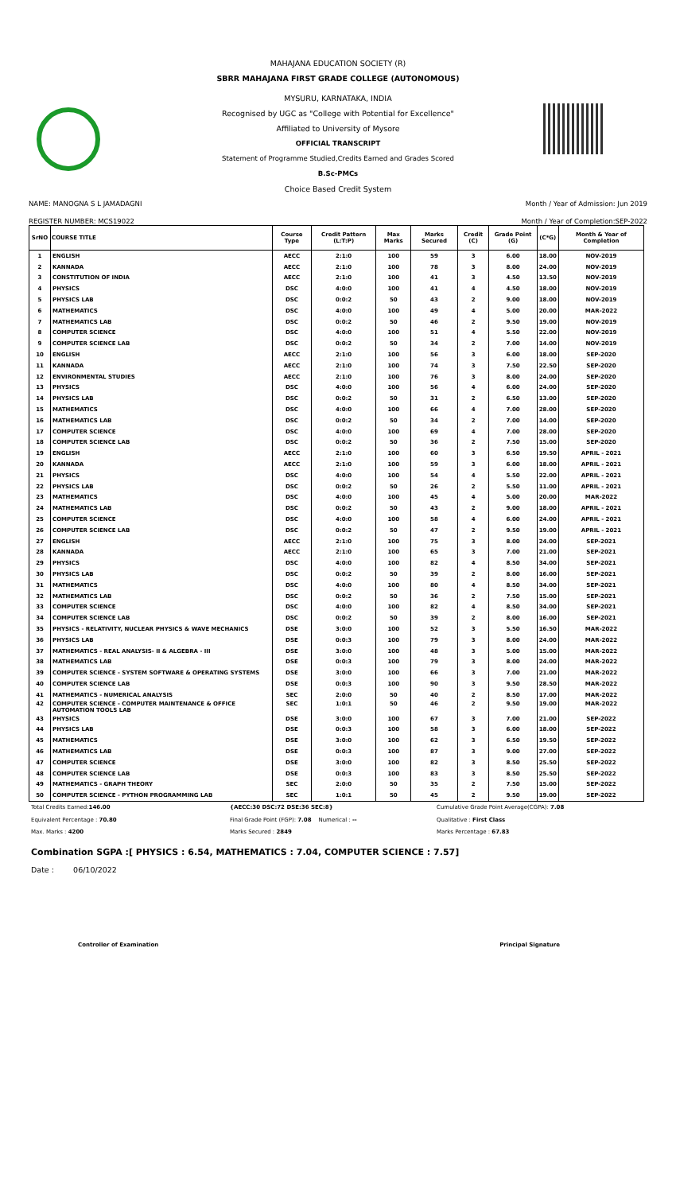MAHAJANA EDUCATION SOCIETY (R)
SBRR MAHAJANA FIRST GRADE COLLEGE (AUTONOMOUS)
MYSURU, KARNATAKA, INDIA
Recognised by UGC as "College with Potential for Excellence"
Affiliated to University of Mysore
OFFICIAL TRANSCRIPT
Statement of Programme Studied,Credits Earned and Grades Scored
B.Sc-PMCs
Choice Based Credit System
NAME: MANOGNA S L JAMADAGNI Month / Year of Admission: Jun 2019
REGISTER NUMBER: MCS19022 Month / Year of Completion:SEP-2022
| SrNO | COURSE TITLE | Course Type | Credit Pattern (L:T:P) | Max Marks | Marks Secured | Credit (C) | Grade Point (G) | (C*G) | Month & Year of Completion |
| --- | --- | --- | --- | --- | --- | --- | --- | --- | --- |
| 1 | ENGLISH | AECC | 2:1:0 | 100 | 59 | 3 | 6.00 | 18.00 | NOV-2019 |
| 2 | KANNADA | AECC | 2:1:0 | 100 | 78 | 3 | 8.00 | 24.00 | NOV-2019 |
| 3 | CONSTITUTION OF INDIA | AECC | 2:1:0 | 100 | 41 | 3 | 4.50 | 13.50 | NOV-2019 |
| 4 | PHYSICS | DSC | 4:0:0 | 100 | 41 | 4 | 4.50 | 18.00 | NOV-2019 |
| 5 | PHYSICS LAB | DSC | 0:0:2 | 50 | 43 | 2 | 9.00 | 18.00 | NOV-2019 |
| 6 | MATHEMATICS | DSC | 4:0:0 | 100 | 49 | 4 | 5.00 | 20.00 | MAR-2022 |
| 7 | MATHEMATICS LAB | DSC | 0:0:2 | 50 | 46 | 2 | 9.50 | 19.00 | NOV-2019 |
| 8 | COMPUTER SCIENCE | DSC | 4:0:0 | 100 | 51 | 4 | 5.50 | 22.00 | NOV-2019 |
| 9 | COMPUTER SCIENCE LAB | DSC | 0:0:2 | 50 | 34 | 2 | 7.00 | 14.00 | NOV-2019 |
| 10 | ENGLISH | AECC | 2:1:0 | 100 | 56 | 3 | 6.00 | 18.00 | SEP-2020 |
| 11 | KANNADA | AECC | 2:1:0 | 100 | 74 | 3 | 7.50 | 22.50 | SEP-2020 |
| 12 | ENVIRONMENTAL STUDIES | AECC | 2:1:0 | 100 | 76 | 3 | 8.00 | 24.00 | SEP-2020 |
| 13 | PHYSICS | DSC | 4:0:0 | 100 | 56 | 4 | 6.00 | 24.00 | SEP-2020 |
| 14 | PHYSICS LAB | DSC | 0:0:2 | 50 | 31 | 2 | 6.50 | 13.00 | SEP-2020 |
| 15 | MATHEMATICS | DSC | 4:0:0 | 100 | 66 | 4 | 7.00 | 28.00 | SEP-2020 |
| 16 | MATHEMATICS LAB | DSC | 0:0:2 | 50 | 34 | 2 | 7.00 | 14.00 | SEP-2020 |
| 17 | COMPUTER SCIENCE | DSC | 4:0:0 | 100 | 69 | 4 | 7.00 | 28.00 | SEP-2020 |
| 18 | COMPUTER SCIENCE LAB | DSC | 0:0:2 | 50 | 36 | 2 | 7.50 | 15.00 | SEP-2020 |
| 19 | ENGLISH | AECC | 2:1:0 | 100 | 60 | 3 | 6.50 | 19.50 | APRIL - 2021 |
| 20 | KANNADA | AECC | 2:1:0 | 100 | 59 | 3 | 6.00 | 18.00 | APRIL - 2021 |
| 21 | PHYSICS | DSC | 4:0:0 | 100 | 54 | 4 | 5.50 | 22.00 | APRIL - 2021 |
| 22 | PHYSICS LAB | DSC | 0:0:2 | 50 | 26 | 2 | 5.50 | 11.00 | APRIL - 2021 |
| 23 | MATHEMATICS | DSC | 4:0:0 | 100 | 45 | 4 | 5.00 | 20.00 | MAR-2022 |
| 24 | MATHEMATICS LAB | DSC | 0:0:2 | 50 | 43 | 2 | 9.00 | 18.00 | APRIL - 2021 |
| 25 | COMPUTER SCIENCE | DSC | 4:0:0 | 100 | 58 | 4 | 6.00 | 24.00 | APRIL - 2021 |
| 26 | COMPUTER SCIENCE LAB | DSC | 0:0:2 | 50 | 47 | 2 | 9.50 | 19.00 | APRIL - 2021 |
| 27 | ENGLISH | AECC | 2:1:0 | 100 | 75 | 3 | 8.00 | 24.00 | SEP-2021 |
| 28 | KANNADA | AECC | 2:1:0 | 100 | 65 | 3 | 7.00 | 21.00 | SEP-2021 |
| 29 | PHYSICS | DSC | 4:0:0 | 100 | 82 | 4 | 8.50 | 34.00 | SEP-2021 |
| 30 | PHYSICS LAB | DSC | 0:0:2 | 50 | 39 | 2 | 8.00 | 16.00 | SEP-2021 |
| 31 | MATHEMATICS | DSC | 4:0:0 | 100 | 80 | 4 | 8.50 | 34.00 | SEP-2021 |
| 32 | MATHEMATICS LAB | DSC | 0:0:2 | 50 | 36 | 2 | 7.50 | 15.00 | SEP-2021 |
| 33 | COMPUTER SCIENCE | DSC | 4:0:0 | 100 | 82 | 4 | 8.50 | 34.00 | SEP-2021 |
| 34 | COMPUTER SCIENCE LAB | DSC | 0:0:2 | 50 | 39 | 2 | 8.00 | 16.00 | SEP-2021 |
| 35 | PHYSICS - RELATIVITY, NUCLEAR PHYSICS & WAVE MECHANICS | DSE | 3:0:0 | 100 | 52 | 3 | 5.50 | 16.50 | MAR-2022 |
| 36 | PHYSICS LAB | DSE | 0:0:3 | 100 | 79 | 3 | 8.00 | 24.00 | MAR-2022 |
| 37 | MATHEMATICS - REAL ANALYSIS- II & ALGEBRA - III | DSE | 3:0:0 | 100 | 48 | 3 | 5.00 | 15.00 | MAR-2022 |
| 38 | MATHEMATICS LAB | DSE | 0:0:3 | 100 | 79 | 3 | 8.00 | 24.00 | MAR-2022 |
| 39 | COMPUTER SCIENCE - SYSTEM SOFTWARE & OPERATING SYSTEMS | DSE | 3:0:0 | 100 | 66 | 3 | 7.00 | 21.00 | MAR-2022 |
| 40 | COMPUTER SCIENCE LAB | DSE | 0:0:3 | 100 | 90 | 3 | 9.50 | 28.50 | MAR-2022 |
| 41 | MATHEMATICS - NUMERICAL ANALYSIS | SEC | 2:0:0 | 50 | 40 | 2 | 8.50 | 17.00 | MAR-2022 |
| 42 | COMPUTER SCIENCE - COMPUTER MAINTENANCE & OFFICE AUTOMATION TOOLS LAB | SEC | 1:0:1 | 50 | 46 | 2 | 9.50 | 19.00 | MAR-2022 |
| 43 | PHYSICS | DSE | 3:0:0 | 100 | 67 | 3 | 7.00 | 21.00 | SEP-2022 |
| 44 | PHYSICS LAB | DSE | 0:0:3 | 100 | 58 | 3 | 6.00 | 18.00 | SEP-2022 |
| 45 | MATHEMATICS | DSE | 3:0:0 | 100 | 62 | 3 | 6.50 | 19.50 | SEP-2022 |
| 46 | MATHEMATICS LAB | DSE | 0:0:3 | 100 | 87 | 3 | 9.00 | 27.00 | SEP-2022 |
| 47 | COMPUTER SCIENCE | DSE | 3:0:0 | 100 | 82 | 3 | 8.50 | 25.50 | SEP-2022 |
| 48 | COMPUTER SCIENCE LAB | DSE | 0:0:3 | 100 | 83 | 3 | 8.50 | 25.50 | SEP-2022 |
| 49 | MATHEMATICS - GRAPH THEORY | SEC | 2:0:0 | 50 | 35 | 2 | 7.50 | 15.00 | SEP-2022 |
| 50 | COMPUTER SCIENCE - PYTHON PROGRAMMING LAB | SEC | 1:0:1 | 50 | 45 | 2 | 9.50 | 19.00 | SEP-2022 |
Total Credits Earned:146.00
{AECC:30 DSC:72 DSE:36 SEC:8}
Cumulative Grade Point Average(CGPA): 7.08
Equivalent Percentage : 70.80
Final Grade Point (FGP): 7.08 Numerical : --
Qualitative : First Class
Max. Marks : 4200
Marks Secured : 2849
Marks Percentage : 67.83
Combination SGPA :[ PHYSICS : 6.54, MATHEMATICS : 7.04, COMPUTER SCIENCE : 7.57]
Date : 06/10/2022
Controller of Examination Principal Signature